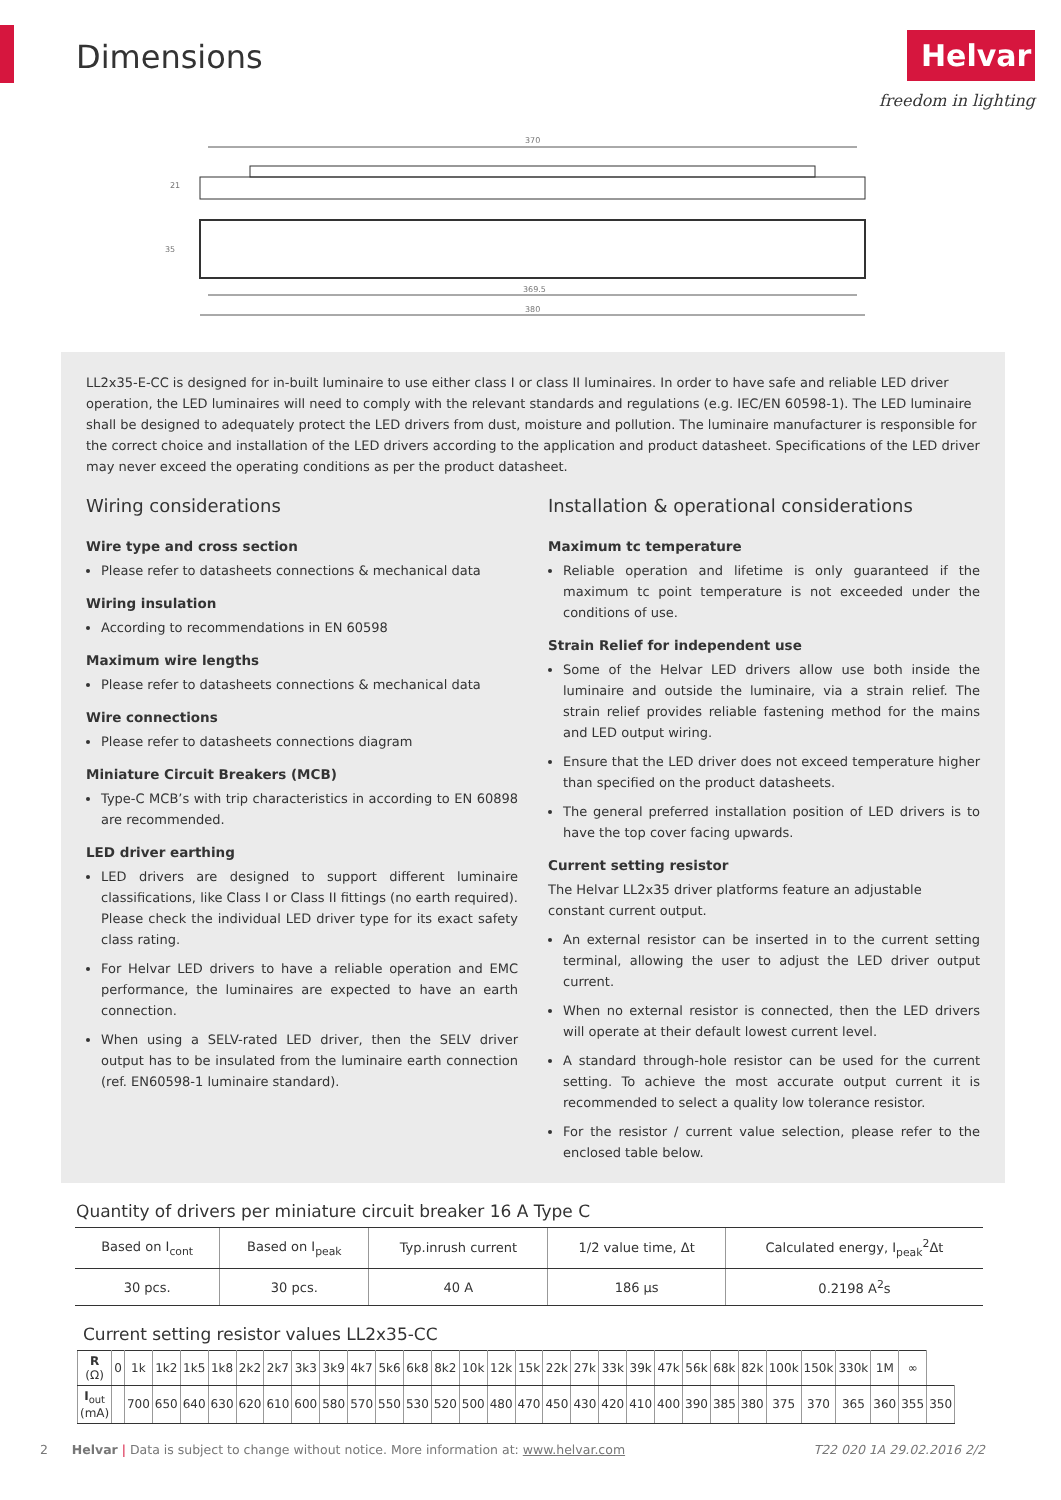Dimensions Helvar
freedom in lighting
370
369.5
380
21
35
LL2x35-E-CC is designed for in-built luminaire to use either class I or class II luminaires. In order to have safe and reliable LED driver operation, the LED luminaires will need to comply with the relevant standards and regulations (e.g. IEC/EN 60598-1). The LED luminaire shall be designed to adequately protect the LED drivers from dust, moisture and pollution. The luminaire manufacturer is responsible for the correct choice and installation of the LED drivers according to the application and product datasheet. Specifications of the LED driver may never exceed the operating conditions as per the product datasheet.
Wiring considerations
Wire type and cross section
Please refer to datasheets connections & mechanical data
Wiring insulation
According to recommendations in EN 60598
Maximum wire lengths
Please refer to datasheets connections & mechanical data
Wire connections
Please refer to datasheets connections diagram
Miniature Circuit Breakers (MCB)
Type-C MCB’s with trip characteristics in according to EN 60898 are recommended.
LED driver earthing
LED drivers are designed to support different luminaire classifications, like Class I or Class II fittings (no earth required). Please check the individual LED driver type for its exact safety class rating.
For Helvar LED drivers to have a reliable operation and EMC performance, the luminaires are expected to have an earth connection.
When using a SELV-rated LED driver, then the SELV driver output has to be insulated from the luminaire earth connection (ref. EN60598-1 luminaire standard).
Installation & operational considerations
Maximum tc temperature
Reliable operation and lifetime is only guaranteed if the maximum tc point temperature is not exceeded under the conditions of use.
Strain Relief for independent use
Some of the Helvar LED drivers allow use both inside the luminaire and outside the luminaire, via a strain relief. The strain relief provides reliable fastening method for the mains and LED output wiring.
Ensure that the LED driver does not exceed temperature higher than specified on the product datasheets.
The general preferred installation position of LED drivers is to have the top cover facing upwards.
Current setting resistor
The Helvar LL2x35 driver platforms feature an adjustable constant current output.
An external resistor can be inserted in to the current setting terminal, allowing the user to adjust the LED driver output current.
When no external resistor is connected, then the LED drivers will operate at their default lowest current level.
A standard through-hole resistor can be used for the current setting. To achieve the most accurate output current it is recommended to select a quality low tolerance resistor.
For the resistor / current value selection, please refer to the enclosed table below.
Quantity of drivers per miniature circuit breaker 16 A Type C
| Based on I<sub>cont</sub> | Based on I<sub>peak</sub> | Typ.inrush current | 1/2 value time, Δt | Calculated energy, I<sub>peak</sub><sup>2</sup>Δt |
| --- | --- | --- | --- | --- |
| 30 pcs. | 30 pcs. | 40 A | 186 µs | 0.2198 A<sup>2</sup>s |
Current setting resistor values LL2x35-CC
| R (Ω) | 0 | 1k | 1k2 | 1k5 | 1k8 | 2k2 | 2k7 | 3k3 | 3k9 | 4k7 | 5k6 | 6k8 | 8k2 | 10k | 12k | 15k | 22k | 27k | 33k | 39k | 47k | 56k | 68k | 82k | 100k | 150k | 330k | 1M | ∞ | |
| --- | --- | --- | --- | --- | --- | --- | --- | --- | --- | --- | --- | --- | --- | --- | --- | --- | --- | --- | --- | --- | --- | --- | --- | --- | --- | --- | --- | --- | --- | --- |
| I<sub>out</sub> (mA) | | 700 | 650 | 640 | 630 | 620 | 610 | 600 | 580 | 570 | 550 | 530 | 520 | 500 | 480 | 470 | 450 | 430 | 420 | 410 | 400 | 390 | 385 | 380 | 375 | 370 | 365 | 360 | 355 | 350 |
2 Helvar | Data is subject to change without notice. More information at: www.helvar.com T22 020 1A 29.02.2016 2/2